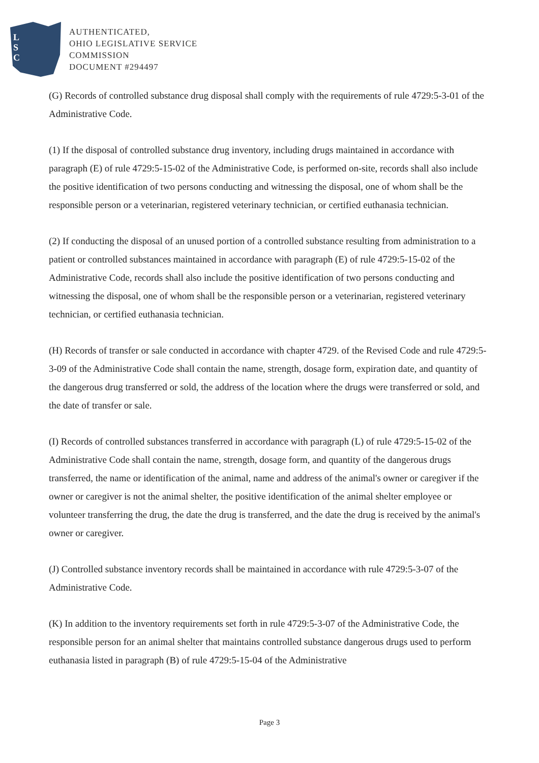L
S
C
AUTHENTICATED,
OHIO LEGISLATIVE SERVICE
COMMISSION
DOCUMENT #294497
(G) Records of controlled substance drug disposal shall comply with the requirements of rule 4729:5-3-01 of the Administrative Code.
(1) If the disposal of controlled substance drug inventory, including drugs maintained in accordance with paragraph (E) of rule 4729:5-15-02 of the Administrative Code, is performed on-site, records shall also include the positive identification of two persons conducting and witnessing the disposal, one of whom shall be the responsible person or a veterinarian, registered veterinary technician, or certified euthanasia technician.
(2) If conducting the disposal of an unused portion of a controlled substance resulting from administration to a patient or controlled substances maintained in accordance with paragraph (E) of rule 4729:5-15-02 of the Administrative Code, records shall also include the positive identification of two persons conducting and witnessing the disposal, one of whom shall be the responsible person or a veterinarian, registered veterinary technician, or certified euthanasia technician.
(H) Records of transfer or sale conducted in accordance with chapter 4729. of the Revised Code and rule 4729:5-3-09 of the Administrative Code shall contain the name, strength, dosage form, expiration date, and quantity of the dangerous drug transferred or sold, the address of the location where the drugs were transferred or sold, and the date of transfer or sale.
(I) Records of controlled substances transferred in accordance with paragraph (L) of rule 4729:5-15-02 of the Administrative Code shall contain the name, strength, dosage form, and quantity of the dangerous drugs transferred, the name or identification of the animal, name and address of the animal's owner or caregiver if the owner or caregiver is not the animal shelter, the positive identification of the animal shelter employee or volunteer transferring the drug, the date the drug is transferred, and the date the drug is received by the animal's owner or caregiver.
(J) Controlled substance inventory records shall be maintained in accordance with rule 4729:5-3-07 of the Administrative Code.
(K) In addition to the inventory requirements set forth in rule 4729:5-3-07 of the Administrative Code, the responsible person for an animal shelter that maintains controlled substance dangerous drugs used to perform euthanasia listed in paragraph (B) of rule 4729:5-15-04 of the Administrative
Page 3